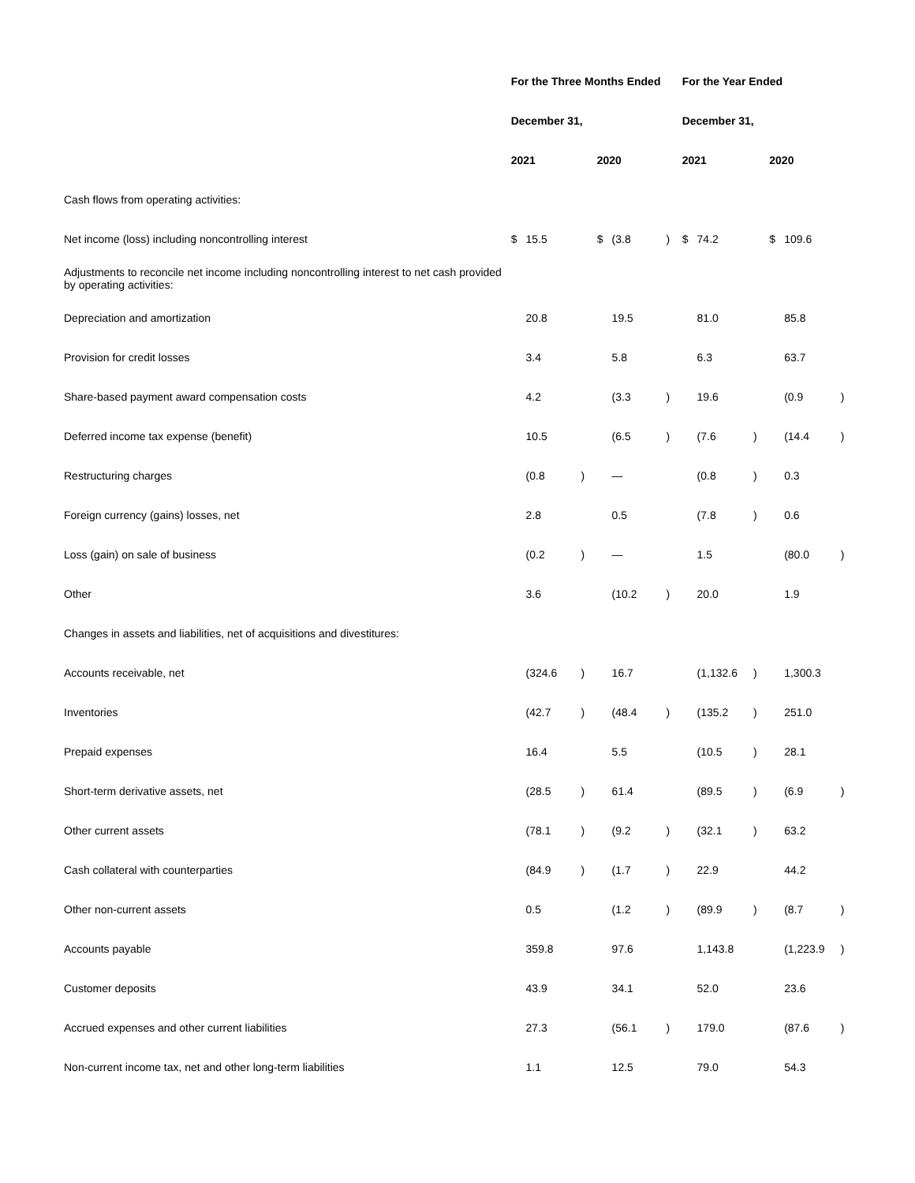| | For the Three Months Ended | | | | | | For the Year Ended | | | | | |
| | December 31, | | | | | | December 31, | | | | | |
| | 2021 | | | 2020 | | | 2021 | | | 2020 | | |
| Cash flows from operating activities: | | | | | | | | | | | | |
| Net income (loss) including noncontrolling interest | $ | 15.5 | | $ | (3.8 | ) | $ | 74.2 | | $ | 109.6 | |
| Adjustments to reconcile net income including noncontrolling interest to net cash provided by operating activities: | | | | | | | | | | | | |
| Depreciation and amortization | | 20.8 | | | 19.5 | | | 81.0 | | | 85.8 | |
| Provision for credit losses | | 3.4 | | | 5.8 | | | 6.3 | | | 63.7 | |
| Share-based payment award compensation costs | | 4.2 | | | (3.3 | ) | | 19.6 | | | (0.9 | ) |
| Deferred income tax expense (benefit) | | 10.5 | | | (6.5 | ) | | (7.6 | ) | | (14.4 | ) |
| Restructuring charges | | (0.8 | ) | | — | | | (0.8 | ) | | 0.3 | |
| Foreign currency (gains) losses, net | | 2.8 | | | 0.5 | | | (7.8 | ) | | 0.6 | |
| Loss (gain) on sale of business | | (0.2 | ) | | — | | | 1.5 | | | (80.0 | ) |
| Other | | 3.6 | | | (10.2 | ) | | 20.0 | | | 1.9 | |
| Changes in assets and liabilities, net of acquisitions and divestitures: | | | | | | | | | | | | |
| Accounts receivable, net | | (324.6 | ) | | 16.7 | | | (1,132.6 | ) | | 1,300.3 | |
| Inventories | | (42.7 | ) | | (48.4 | ) | | (135.2 | ) | | 251.0 | |
| Prepaid expenses | | 16.4 | | | 5.5 | | | (10.5 | ) | | 28.1 | |
| Short-term derivative assets, net | | (28.5 | ) | | 61.4 | | | (89.5 | ) | | (6.9 | ) |
| Other current assets | | (78.1 | ) | | (9.2 | ) | | (32.1 | ) | | 63.2 | |
| Cash collateral with counterparties | | (84.9 | ) | | (1.7 | ) | | 22.9 | | | 44.2 | |
| Other non-current assets | | 0.5 | | | (1.2 | ) | | (89.9 | ) | | (8.7 | ) |
| Accounts payable | | 359.8 | | | 97.6 | | | 1,143.8 | | | (1,223.9 | ) |
| Customer deposits | | 43.9 | | | 34.1 | | | 52.0 | | | 23.6 | |
| Accrued expenses and other current liabilities | | 27.3 | | | (56.1 | ) | | 179.0 | | | (87.6 | ) |
| Non-current income tax, net and other long-term liabilities | | 1.1 | | | 12.5 | | | 79.0 | | | 54.3 | |